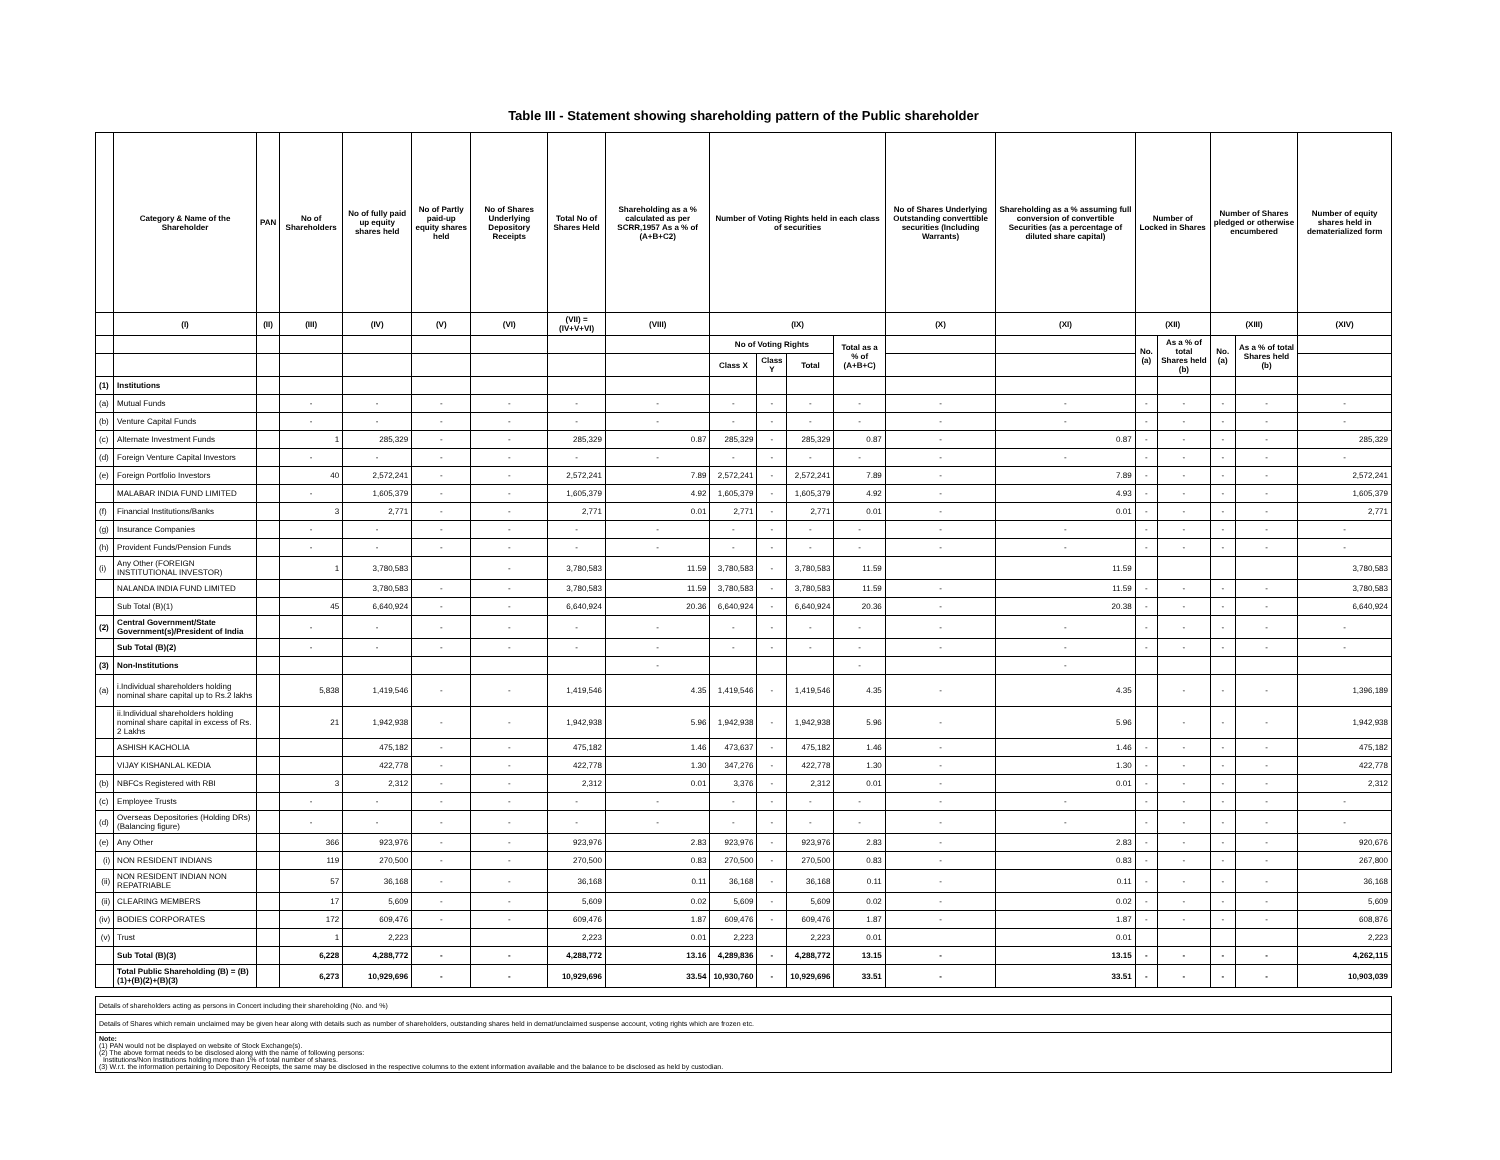Table III - Statement showing shareholding pattern of the Public shareholder
| | Category & Name of the Shareholder | PAN | No of Shareholders | No of fully paid up equity shares held | No of Partly paid-up equity shares held | No of Shares Underlying Depository Receipts | Total No of Shares Held | Shareholding as a % calculated as per SCRR,1957 As a % of (A+B+C2) | Number of Voting Rights held in each class of securities | | | | No of Shares Underlying Outstanding converttible securities (Including Warrants) | Shareholding as a % assuming full conversion of convertible Securities (as a percentage of diluted share capital) | Number of Locked in Shares | | Number of Shares pledged or otherwise encumbered | | Number of equity shares held in dematerialized form |
| --- | --- | --- | --- | --- | --- | --- | --- | --- | --- | --- | --- | --- | --- | --- | --- | --- | --- | --- | --- |
| | (I) | (II) | (III) | (IV) | (V) | (VI) | (VII) = (IV+V+VI) | (VIII) | (IX) | | | | (X) | (XI) | (XII) | | (XIII) | | (XIV) |
| | | | | | | | | | No of Voting Rights | | | Total as a % of (A+B+C) | | | No. (a) | As a % of total Shares held (b) | No. (a) | As a % of total Shares held (b) | |
| | | | | | | | | | Class X | Class Y | Total | | | | | | | | |
| (1) | Institutions | | | | | | | | | | | | | | | | | | |
| (a) | Mutual Funds | | - | - | - | - | - | - | - | - | - | - | - | - | - | - | - | - | - |
| (b) | Venture Capital Funds | | - | - | - | - | - | - | - | - | - | - | - | - | - | - | - | - | - |
| (c) | Alternate Investment Funds | | 1 | 285,329 | - | - | 285,329 | 0.87 | 285,329 | - | 285,329 | 0.87 | - | 0.87 | - | - | - | - | 285,329 |
| (d) | Foreign Venture Capital Investors | | - | - | - | - | - | - | - | - | - | - | - | - | - | - | - | - | - |
| (e) | Foreign Portfolio Investors | | 40 | 2,572,241 | - | - | 2,572,241 | 7.89 | 2,572,241 | - | 2,572,241 | 7.89 | - | 7.89 | - | - | - | - | 2,572,241 |
| | MALABAR INDIA FUND LIMITED | | - | 1,605,379 | - | - | 1,605,379 | 4.92 | 1,605,379 | - | 1,605,379 | 4.92 | - | 4.93 | - | - | - | - | 1,605,379 |
| (f) | Financial Institutions/Banks | | 3 | 2,771 | - | - | 2,771 | 0.01 | 2,771 | - | 2,771 | 0.01 | - | 0.01 | - | - | - | - | 2,771 |
| (g) | Insurance Companies | | - | - | - | - | - | - | - | - | - | - | - | - | - | - | - | - | - |
| (h) | Provident Funds/Pension Funds | | - | - | - | - | - | - | - | - | - | - | - | - | - | - | - | - | - |
| (i) | Any Other (FOREIGN INSTITUTIONAL INVESTOR) | | 1 | 3,780,583 | | - | 3,780,583 | 11.59 | 3,780,583 | - | 3,780,583 | 11.59 | | 11.59 | | | | | 3,780,583 |
| | NALANDA INDIA FUND LIMITED | | | 3,780,583 | - | - | 3,780,583 | 11.59 | 3,780,583 | - | 3,780,583 | 11.59 | - | 11.59 | - | - | - | - | 3,780,583 |
| | Sub Total (B)(1) | | 45 | 6,640,924 | - | - | 6,640,924 | 20.36 | 6,640,924 | - | 6,640,924 | 20.36 | - | 20.38 | - | - | - | - | 6,640,924 |
| (2) | Central Government/State Government(s)/President of India | | - | - | - | - | - | - | - | - | - | - | - | - | - | - | - | - | - |
| | Sub Total (B)(2) | | - | - | - | - | - | - | - | - | - | - | - | - | - | - | - | - | - |
| (3) | Non-Institutions | | | | | | | - | | | | - | | - | | | | | |
| (a) | i.Individual shareholders holding nominal share capital up to Rs.2 lakhs | | 5,838 | 1,419,546 | - | - | 1,419,546 | 4.35 | 1,419,546 | - | 1,419,546 | 4.35 | - | 4.35 | | - | - | - | 1,396,189 |
| | ii.Individual shareholders holding nominal share capital in excess of Rs. 2 Lakhs | | 21 | 1,942,938 | - | - | 1,942,938 | 5.96 | 1,942,938 | - | 1,942,938 | 5.96 | - | 5.96 | | - | - | - | 1,942,938 |
| | ASHISH KACHOLIA | | | 475,182 | - | - | 475,182 | 1.46 | 473,637 | - | 475,182 | 1.46 | - | 1.46 | - | - | - | - | 475,182 |
| | VIJAY KISHANLAL KEDIA | | | 422,778 | - | - | 422,778 | 1.30 | 347,276 | - | 422,778 | 1.30 | - | 1.30 | - | - | - | - | 422,778 |
| (b) | NBFCs Registered with RBI | | 3 | 2,312 | - | - | 2,312 | 0.01 | 3,376 | - | 2,312 | 0.01 | - | 0.01 | - | - | - | - | 2,312 |
| (c) | Employee Trusts | | - | - | - | - | - | - | - | - | - | - | - | - | - | - | - | - | - |
| (d) | Overseas Depositories (Holding DRs)(Balancing figure) | | - | - | - | - | - | - | - | - | - | - | - | - | - | - | - | - | - |
| (e) | Any Other | | 366 | 923,976 | - | - | 923,976 | 2.83 | 923,976 | - | 923,976 | 2.83 | - | 2.83 | - | - | - | - | 920,676 |
| (i) | NON RESIDENT INDIANS | | 119 | 270,500 | - | - | 270,500 | 0.83 | 270,500 | - | 270,500 | 0.83 | - | 0.83 | - | - | - | - | 267,800 |
| (ii) | NON RESIDENT INDIAN NON REPATRIABLE | | 57 | 36,168 | - | - | 36,168 | 0.11 | 36,168 | - | 36,168 | 0.11 | - | 0.11 | - | - | - | - | 36,168 |
| (ii) | CLEARING MEMBERS | | 17 | 5,609 | - | - | 5,609 | 0.02 | 5,609 | - | 5,609 | 0.02 | - | 0.02 | - | - | - | - | 5,609 |
| (iv) | BODIES CORPORATES | | 172 | 609,476 | - | - | 609,476 | 1.87 | 609,476 | - | 609,476 | 1.87 | - | 1.87 | - | - | - | - | 608,876 |
| (v) | Trust | | 1 | 2,223 | | | 2,223 | 0.01 | 2,223 | | 2,223 | 0.01 | | 0.01 | | | | | 2,223 |
| | Sub Total (B)(3) | | 6,228 | 4,288,772 | - | - | 4,288,772 | 13.16 | 4,289,836 | - | 4,288,772 | 13.15 | - | 13.15 | - | - | - | - | 4,262,115 |
| | Total Public Shareholding (B) = (B)(1)+(B)(2)+(B)(3) | | 6,273 | 10,929,696 | - | - | 10,929,696 | 33.54 | 10,930,760 | - | 10,929,696 | 33.51 | - | 33.51 | - | - | - | - | 10,903,039 |
| Details of shareholders acting as persons in Concert including their shareholding (No. and %) |
| Details of Shares which remain unclaimed may be given hear along with details such as number of shareholders, outstanding shares held in demat/unclaimed suspense account, voting rights which are frozen etc. |
| Note: (1) PAN would not be displayed on website of Stock Exchange(s). (2) The above format needs to be disclosed along with the name of following persons: Institutions/Non Institutions holding more than 1% of total number of shares. (3) W.r.t. the information pertaining to Depository Receipts, the same may be disclosed in the respective columns to the extent information available and the balance to be disclosed as held by custodian. |